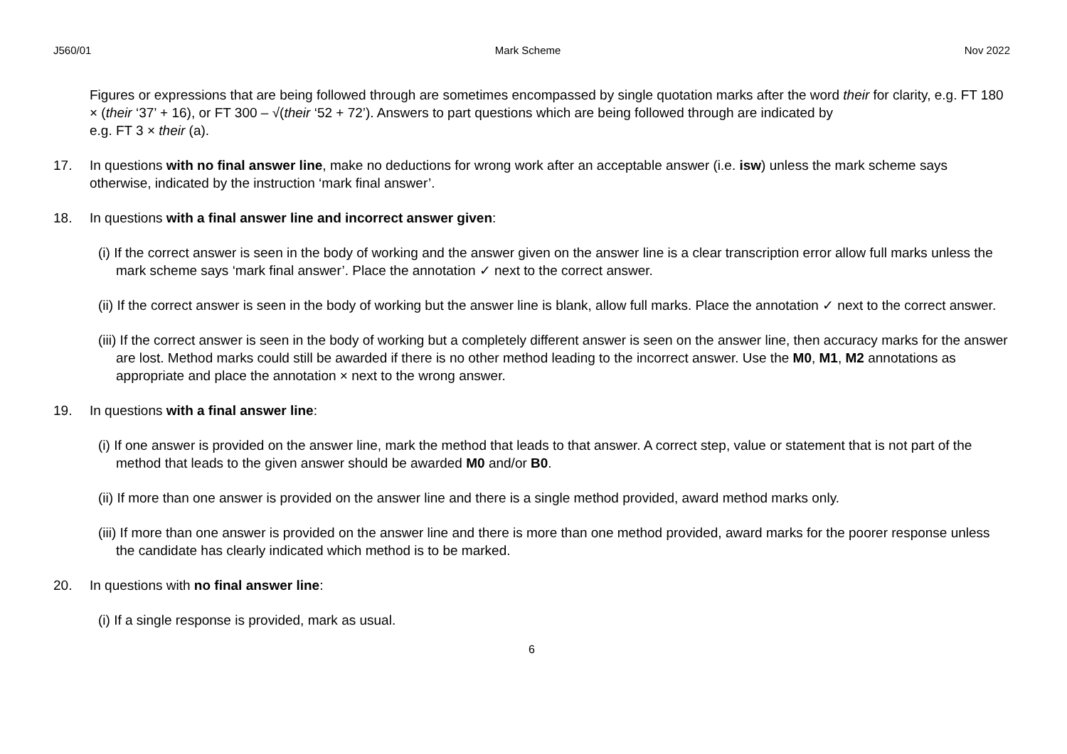J560/01 Mark Scheme Nov 2022
Figures or expressions that are being followed through are sometimes encompassed by single quotation marks after the word their for clarity, e.g. FT 180 × (their ‘37’ + 16), or FT 300 – √(their ‘52 + 72’). Answers to part questions which are being followed through are indicated by
e.g. FT 3 × their (a).
17. In questions with no final answer line, make no deductions for wrong work after an acceptable answer (i.e. isw) unless the mark scheme says otherwise, indicated by the instruction ‘mark final answer’.
18. In questions with a final answer line and incorrect answer given:
(i) If the correct answer is seen in the body of working and the answer given on the answer line is a clear transcription error allow full marks unless the mark scheme says ‘mark final answer’. Place the annotation ✓ next to the correct answer.
(ii) If the correct answer is seen in the body of working but the answer line is blank, allow full marks. Place the annotation ✓ next to the correct answer.
(iii) If the correct answer is seen in the body of working but a completely different answer is seen on the answer line, then accuracy marks for the answer are lost. Method marks could still be awarded if there is no other method leading to the incorrect answer. Use the M0, M1, M2 annotations as appropriate and place the annotation × next to the wrong answer.
19. In questions with a final answer line:
(i) If one answer is provided on the answer line, mark the method that leads to that answer. A correct step, value or statement that is not part of the method that leads to the given answer should be awarded M0 and/or B0.
(ii) If more than one answer is provided on the answer line and there is a single method provided, award method marks only.
(iii) If more than one answer is provided on the answer line and there is more than one method provided, award marks for the poorer response unless the candidate has clearly indicated which method is to be marked.
20. In questions with no final answer line:
(i) If a single response is provided, mark as usual.
6